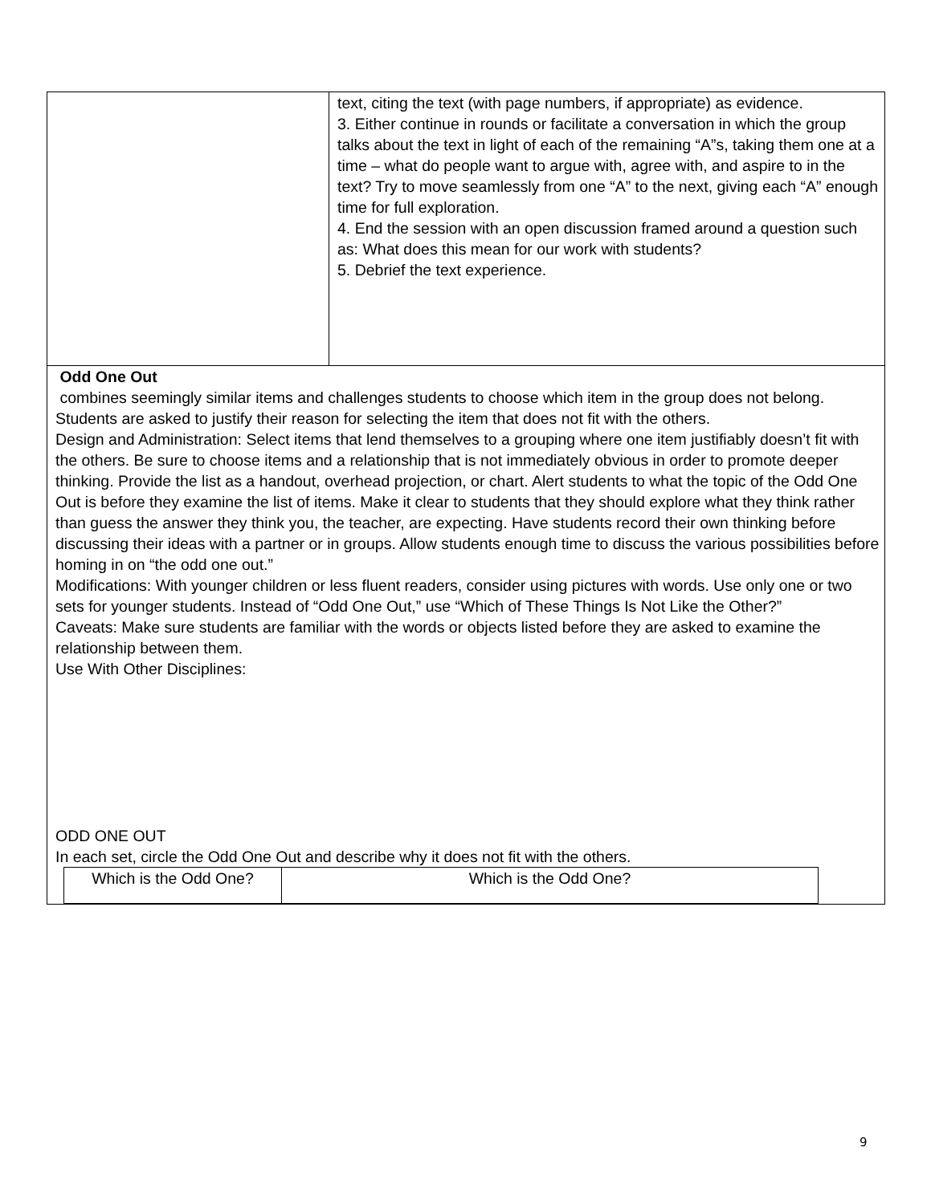| | text, citing the text (with page numbers, if appropriate) as evidence. 3. Either continue in rounds or facilitate a conversation in which the group talks about the text in light of each of the remaining “A”s, taking them one at a time – what do people want to argue with, agree with, and aspire to in the text? Try to move seamlessly from one “A” to the next, giving each “A” enough time for full exploration. 4. End the session with an open discussion framed around a question such as: What does this mean for our work with students? 5. Debrief the text experience. |
| Odd One Out combines seemingly similar items and challenges students to choose which item in the group does not belong. Students are asked to justify their reason for selecting the item that does not fit with the others. Design and Administration: Select items that lend themselves to a grouping where one item justifiably doesn’t fit with the others. Be sure to choose items and a relationship that is not immediately obvious in order to promote deeper thinking. Provide the list as a handout, overhead projection, or chart. Alert students to what the topic of the Odd One Out is before they examine the list of items. Make it clear to students that they should explore what they think rather than guess the answer they think you, the teacher, are expecting. Have students record their own thinking before discussing their ideas with a partner or in groups. Allow students enough time to discuss the various possibilities before homing in on “the odd one out.” Modifications: With younger children or less fluent readers, consider using pictures with words. Use only one or two sets for younger students. Instead of “Odd One Out,” use “Which of These Things Is Not Like the Other?” Caveats: Make sure students are familiar with the words or objects listed before they are asked to examine the relationship between them. Use With Other Disciplines: ODD ONE OUT In each set, circle the Odd One Out and describe why it does not fit with the others. / Which is the Odd One? / Which is the Odd One? / | |
9